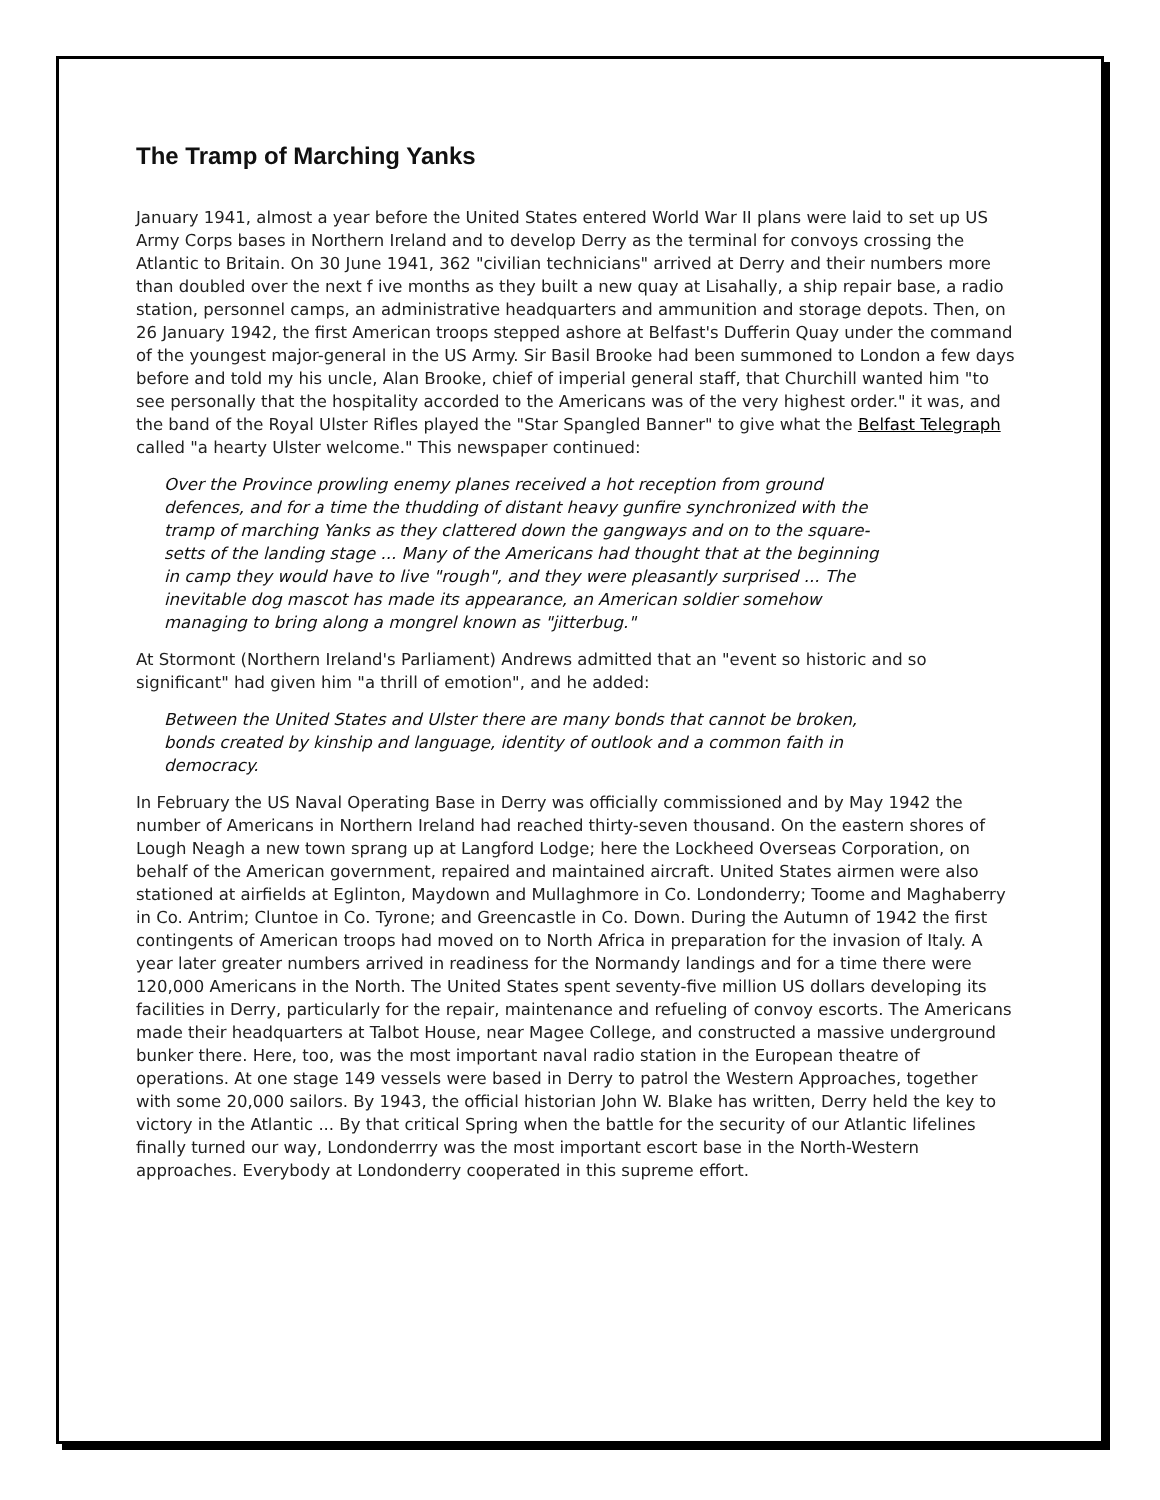The Tramp of Marching Yanks
January 1941, almost a year before the United States entered World War II plans were laid to set up US Army Corps bases in Northern Ireland and to develop Derry as the terminal for convoys crossing the Atlantic to Britain. On 30 June 1941, 362 "civilian technicians" arrived at Derry and their numbers more than doubled over the next f ive months as they built a new quay at Lisahally, a ship repair base, a radio station, personnel camps, an administrative headquarters and ammunition and storage depots. Then, on 26 January 1942, the first American troops stepped ashore at Belfast's Dufferin Quay under the command of the youngest major-general in the US Army. Sir Basil Brooke had been summoned to London a few days before and told my his uncle, Alan Brooke, chief of imperial general staff, that Churchill wanted him "to see personally that the hospitality accorded to the Americans was of the very highest order." it was, and the band of the Royal Ulster Rifles played the "Star Spangled Banner" to give what the Belfast Telegraph called "a hearty Ulster welcome." This newspaper continued:
Over the Province prowling enemy planes received a hot reception from ground defences, and for a time the thudding of distant heavy gunfire synchronized with the tramp of marching Yanks as they clattered down the gangways and on to the square-setts of the landing stage ... Many of the Americans had thought that at the beginning in camp they would have to live "rough", and they were pleasantly surprised ... The inevitable dog mascot has made its appearance, an American soldier somehow managing to bring along a mongrel known as "jitterbug."
At Stormont (Northern Ireland's Parliament) Andrews admitted that an "event so historic and so significant" had given him "a thrill of emotion", and he added:
Between the United States and Ulster there are many bonds that cannot be broken, bonds created by kinship and language, identity of outlook and a common faith in democracy.
In February the US Naval Operating Base in Derry was officially commissioned and by May 1942 the number of Americans in Northern Ireland had reached thirty-seven thousand. On the eastern shores of Lough Neagh a new town sprang up at Langford Lodge; here the Lockheed Overseas Corporation, on behalf of the American government, repaired and maintained aircraft. United States airmen were also stationed at airfields at Eglinton, Maydown and Mullaghmore in Co. Londonderry; Toome and Maghaberry in Co. Antrim; Cluntoe in Co. Tyrone; and Greencastle in Co. Down. During the Autumn of 1942 the first contingents of American troops had moved on to North Africa in preparation for the invasion of Italy. A year later greater numbers arrived in readiness for the Normandy landings and for a time there were 120,000 Americans in the North. The United States spent seventy-five million US dollars developing its facilities in Derry, particularly for the repair, maintenance and refueling of convoy escorts. The Americans made their headquarters at Talbot House, near Magee College, and constructed a massive underground bunker there. Here, too, was the most important naval radio station in the European theatre of operations. At one stage 149 vessels were based in Derry to patrol the Western Approaches, together with some 20,000 sailors. By 1943, the official historian John W. Blake has written, Derry held the key to victory in the Atlantic ... By that critical Spring when the battle for the security of our Atlantic lifelines finally turned our way, Londonderrry was the most important escort base in the North-Western approaches. Everybody at Londonderry cooperated in this supreme effort.